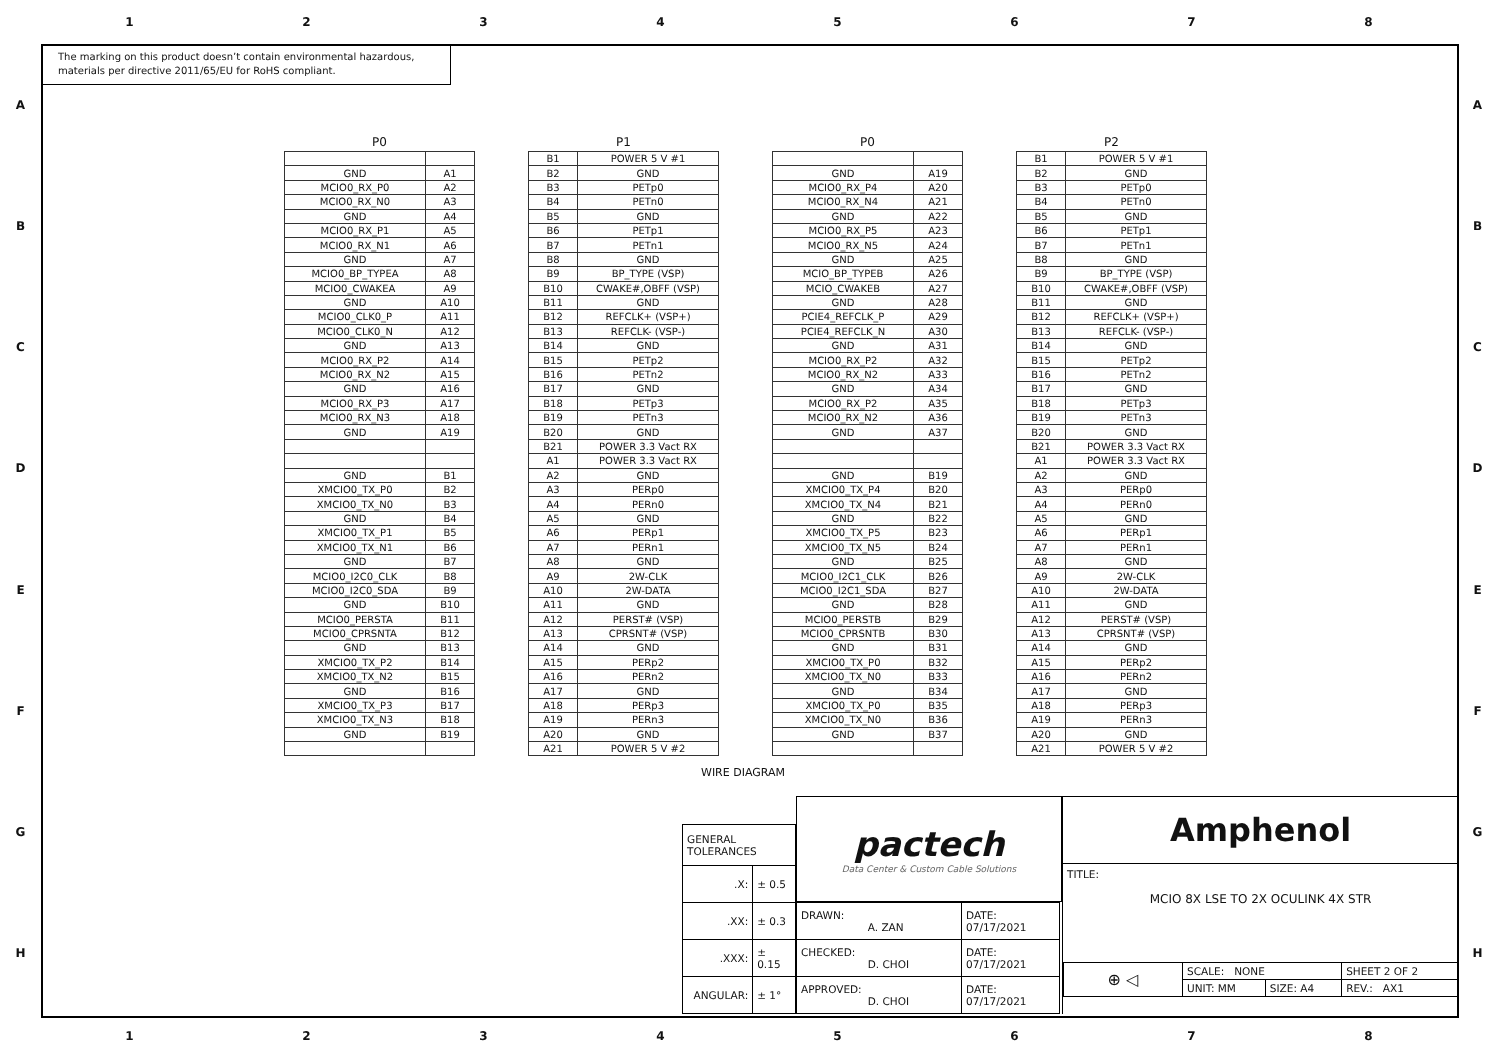1 2 3 4 5 6 7 8
A
B
C
D
E
F
G
H
The marking on this product doesn’t contain environmental hazardous,
materials per directive 2011/65/EU for RoHS compliant.
P0
| GND | A1 |
| MCIO0_RX_P0 | A2 |
| MCIO0_RX_N0 | A3 |
| GND | A4 |
| MCIO0_RX_P1 | A5 |
| MCIO0_RX_N1 | A6 |
| GND | A7 |
| MCIO0_BP_TYPEA | A8 |
| MCIO0_CWAKEA | A9 |
| GND | A10 |
| MCIO0_CLK0_P | A11 |
| MCIO0_CLK0_N | A12 |
| GND | A13 |
| MCIO0_RX_P2 | A14 |
| MCIO0_RX_N2 | A15 |
| GND | A16 |
| MCIO0_RX_P3 | A17 |
| MCIO0_RX_N3 | A18 |
| GND | A19 |
| GND | B1 |
| XMCIO0_TX_P0 | B2 |
| XMCIO0_TX_N0 | B3 |
| GND | B4 |
| XMCIO0_TX_P1 | B5 |
| XMCIO0_TX_N1 | B6 |
| GND | B7 |
| MCIO0_I2C0_CLK | B8 |
| MCIO0_I2C0_SDA | B9 |
| GND | B10 |
| MCIO0_PERSTA | B11 |
| MCIO0_CPRSNTA | B12 |
| GND | B13 |
| XMCIO0_TX_P2 | B14 |
| XMCIO0_TX_N2 | B15 |
| GND | B16 |
| XMCIO0_TX_P3 | B17 |
| XMCIO0_TX_N3 | B18 |
| GND | B19 |
P1
| B1 | POWER 5 V #1 |
| B2 | GND |
| B3 | PETp0 |
| B4 | PETn0 |
| B5 | GND |
| B6 | PETp1 |
| B7 | PETn1 |
| B8 | GND |
| B9 | BP_TYPE (VSP) |
| B10 | CWAKE#,OBFF (VSP) |
| B11 | GND |
| B12 | REFCLK+ (VSP+) |
| B13 | REFCLK- (VSP-) |
| B14 | GND |
| B15 | PETp2 |
| B16 | PETn2 |
| B17 | GND |
| B18 | PETp3 |
| B19 | PETn3 |
| B20 | GND |
| B21 | POWER 3.3 Vact RX |
| A1 | POWER 3.3 Vact RX |
| A2 | GND |
| A3 | PERp0 |
| A4 | PERn0 |
| A5 | GND |
| A6 | PERp1 |
| A7 | PERn1 |
| A8 | GND |
| A9 | 2W-CLK |
| A10 | 2W-DATA |
| A11 | GND |
| A12 | PERST# (VSP) |
| A13 | CPRSNT# (VSP) |
| A14 | GND |
| A15 | PERp2 |
| A16 | PERn2 |
| A17 | GND |
| A18 | PERp3 |
| A19 | PERn3 |
| A20 | GND |
| A21 | POWER 5 V #2 |
P0
| GND | A19 |
| MCIO0_RX_P4 | A20 |
| MCIO0_RX_N4 | A21 |
| GND | A22 |
| MCIO0_RX_P5 | A23 |
| MCIO0_RX_N5 | A24 |
| GND | A25 |
| MCIO_BP_TYPEB | A26 |
| MCIO_CWAKEB | A27 |
| GND | A28 |
| PCIE4_REFCLK_P | A29 |
| PCIE4_REFCLK_N | A30 |
| GND | A31 |
| MCIO0_RX_P2 | A32 |
| MCIO0_RX_N2 | A33 |
| GND | A34 |
| MCIO0_RX_P2 | A35 |
| MCIO0_RX_N2 | A36 |
| GND | A37 |
| GND | B19 |
| XMCIO0_TX_P4 | B20 |
| XMCIO0_TX_N4 | B21 |
| GND | B22 |
| XMCIO0_TX_P5 | B23 |
| XMCIO0_TX_N5 | B24 |
| GND | B25 |
| MCIO0_I2C1_CLK | B26 |
| MCIO0_I2C1_SDA | B27 |
| GND | B28 |
| MCIO0_PERSTB | B29 |
| MCIO0_CPRSNTB | B30 |
| GND | B31 |
| XMCIO0_TX_P0 | B32 |
| XMCIO0_TX_N0 | B33 |
| GND | B34 |
| XMCIO0_TX_P0 | B35 |
| XMCIO0_TX_N0 | B36 |
| GND | B37 |
P2
| B1 | POWER 5 V #1 |
| B2 | GND |
| B3 | PETp0 |
| B4 | PETn0 |
| B5 | GND |
| B6 | PETp1 |
| B7 | PETn1 |
| B8 | GND |
| B9 | BP_TYPE (VSP) |
| B10 | CWAKE#,OBFF (VSP) |
| B11 | GND |
| B12 | REFCLK+ (VSP+) |
| B13 | REFCLK- (VSP-) |
| B14 | GND |
| B15 | PETp2 |
| B16 | PETn2 |
| B17 | GND |
| B18 | PETp3 |
| B19 | PETn3 |
| B20 | GND |
| B21 | POWER 3.3 Vact RX |
| A1 | POWER 3.3 Vact RX |
| A2 | GND |
| A3 | PERp0 |
| A4 | PERn0 |
| A5 | GND |
| A6 | PERp1 |
| A7 | PERn1 |
| A8 | GND |
| A9 | 2W-CLK |
| A10 | 2W-DATA |
| A11 | GND |
| A12 | PERST# (VSP) |
| A13 | CPRSNT# (VSP) |
| A14 | GND |
| A15 | PERp2 |
| A16 | PERn2 |
| A17 | GND |
| A18 | PERp3 |
| A19 | PERn3 |
| A20 | GND |
| A21 | POWER 5 V #2 |
WIRE DIAGRAM
| GENERAL TOLERANCES | |
| .X: | ± 0.5 |
| .XX: | ± 0.3 |
| .XXX: | ± 0.15 |
| ANGULAR: | ± 1° |
pactech
Data Center & Custom Cable Solutions
| DRAWN: A. ZAN | DATE: 07/17/2021 |
| CHECKED: D. CHOI | DATE: 07/17/2021 |
| APPROVED: D. CHOI | DATE: 07/17/2021 |
Amphenol
TITLE:
MCIO 8X LSE TO 2X OCULINK 4X STR
| ⊕ ◁ | SCALE: NONE | | SHEET 2 OF 2 |
| | UNIT: MM | SIZE: A4 | REV.: AX1 |
A
B
C
D
E
F
G
H
1 2 3 4 5 6 7 8